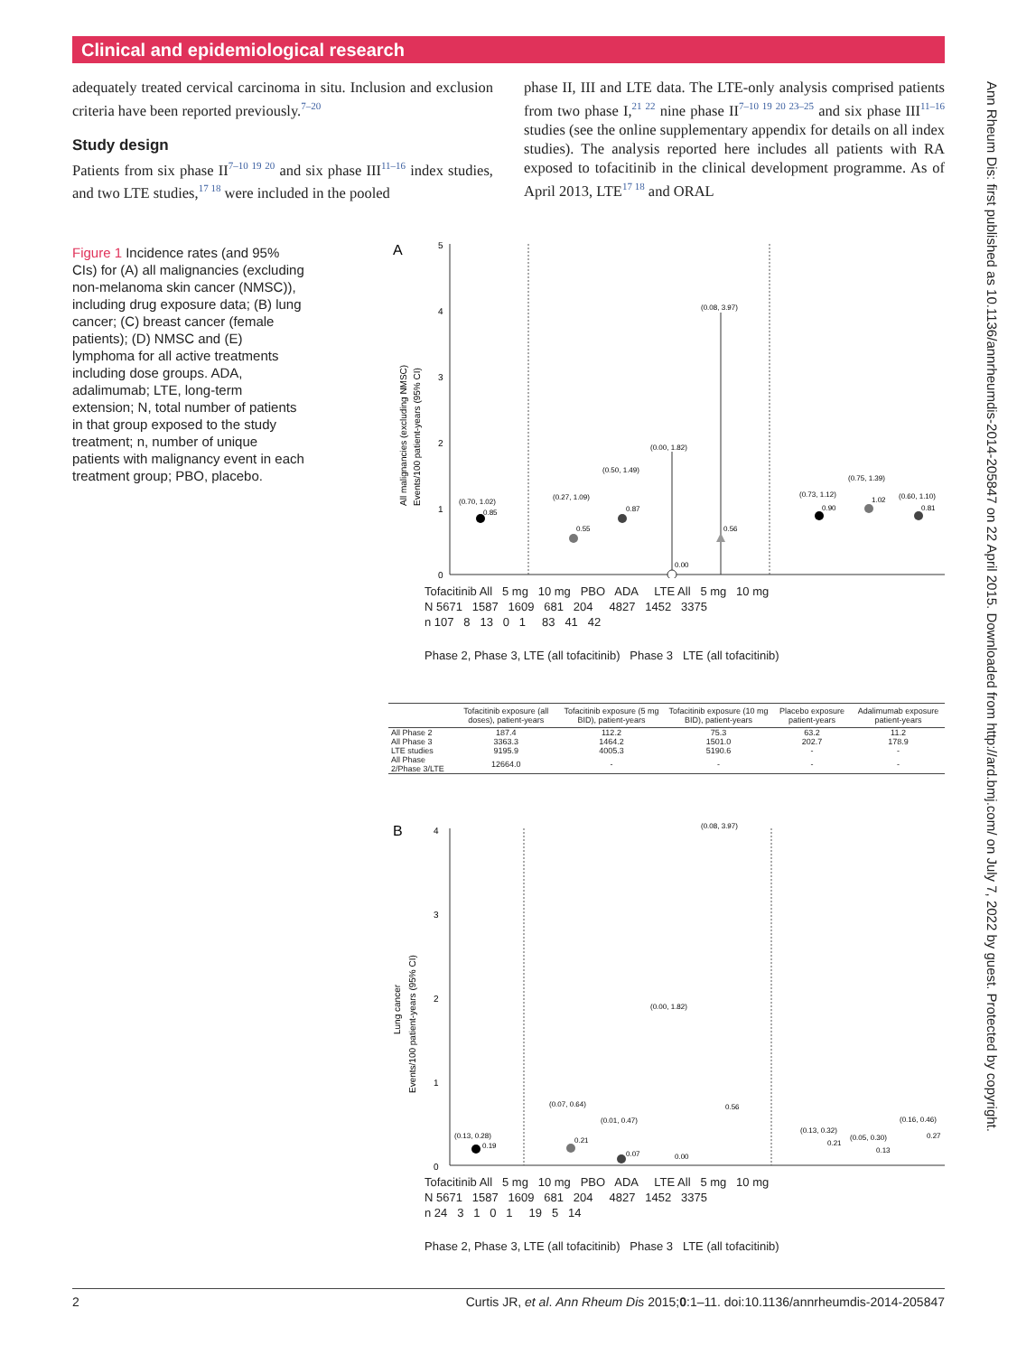Clinical and epidemiological research
adequately treated cervical carcinoma in situ. Inclusion and exclusion criteria have been reported previously.<sup>7–20</sup>
Study design
Patients from six phase II<sup>7–10 19 20</sup> and six phase III<sup>11–16</sup> index studies, and two LTE studies,<sup>17 18</sup> were included in the pooled
phase II, III and LTE data. The LTE-only analysis comprised patients from two phase I,<sup>21 22</sup> nine phase II<sup>7–10 19 20 23–25</sup> and six phase III<sup>11–16</sup> studies (see the online supplementary appendix for details on all index studies). The analysis reported here includes all patients with RA exposed to tofacitinib in the clinical development programme. As of April 2013, LTE<sup>17 18</sup> and ORAL
Figure 1 Incidence rates (and 95% CIs) for (A) all malignancies (excluding non-melanoma skin cancer (NMSC)), including drug exposure data; (B) lung cancer; (C) breast cancer (female patients); (D) NMSC and (E) lymphoma for all active treatments including dose groups. ADA, adalimumab; LTE, long-term extension; N, total number of patients in that group exposed to the study treatment; n, number of unique patients with malignancy event in each treatment group; PBO, placebo.
A
5
4
3
2
1
0
All malignancies (excluding NMSC)
Events/100 patient-years (95% CI)
(0.70, 1.02)
0.85
(0.27, 1.09)
0.55
(0.50, 1.49)
0.87
(0.00, 1.82)
0.00
(0.08, 3.97)
0.56
(0.73, 1.12)
0.90
(0.75, 1.39)
1.02
(0.60, 1.10)
0.81
Tofacitinib All 5 mg 10 mg PBO ADA LTE All 5 mg 10 mg
N 5671 1587 1609 681 204 4827 1452 3375
n 107 8 13 0 1 83 41 42
Phase 2, Phase 3, LTE (all tofacitinib) Phase 3 LTE (all tofacitinib)
| | Tofacitinib exposure (all doses), patient-years | Tofacitinib exposure (5 mg BID), patient-years | Tofacitinib exposure (10 mg BID), patient-years | Placebo exposure patient-years | Adalimumab exposure patient-years |
| --- | --- | --- | --- | --- | --- |
| All Phase 2 | 187.4 | 112.2 | 75.3 | 63.2 | 11.2 |
| All Phase 3 | 3363.3 | 1464.2 | 1501.0 | 202.7 | 178.9 |
| LTE studies | 9195.9 | 4005.3 | 5190.6 | - | - |
| All Phase 2/Phase 3/LTE | 12664.0 | - | - | - | - |
B
4
3
2
1
0
Lung cancer
Events/100 patient-years (95% CI)
(0.13, 0.28)
0.19
(0.07, 0.64)
0.21
(0.01, 0.47)
0.07
(0.00, 1.82)
0.00
(0.08, 3.97)
0.56
(0.13, 0.32)
0.21
(0.05, 0.30)
0.13
(0.16, 0.46)
0.27
Tofacitinib All 5 mg 10 mg PBO ADA LTE All 5 mg 10 mg
N 5671 1587 1609 681 204 4827 1452 3375
n 24 3 1 0 1 19 5 14
Phase 2, Phase 3, LTE (all tofacitinib) Phase 3 LTE (all tofacitinib)
Ann Rheum Dis: first published as 10.1136/annrheumdis-2014-205847 on 22 April 2015. Downloaded from http://ard.bmj.com/ on July 7, 2022 by guest. Protected by copyright.
2 Curtis JR, et al. Ann Rheum Dis 2015;0:1–11. doi:10.1136/annrheumdis-2014-205847